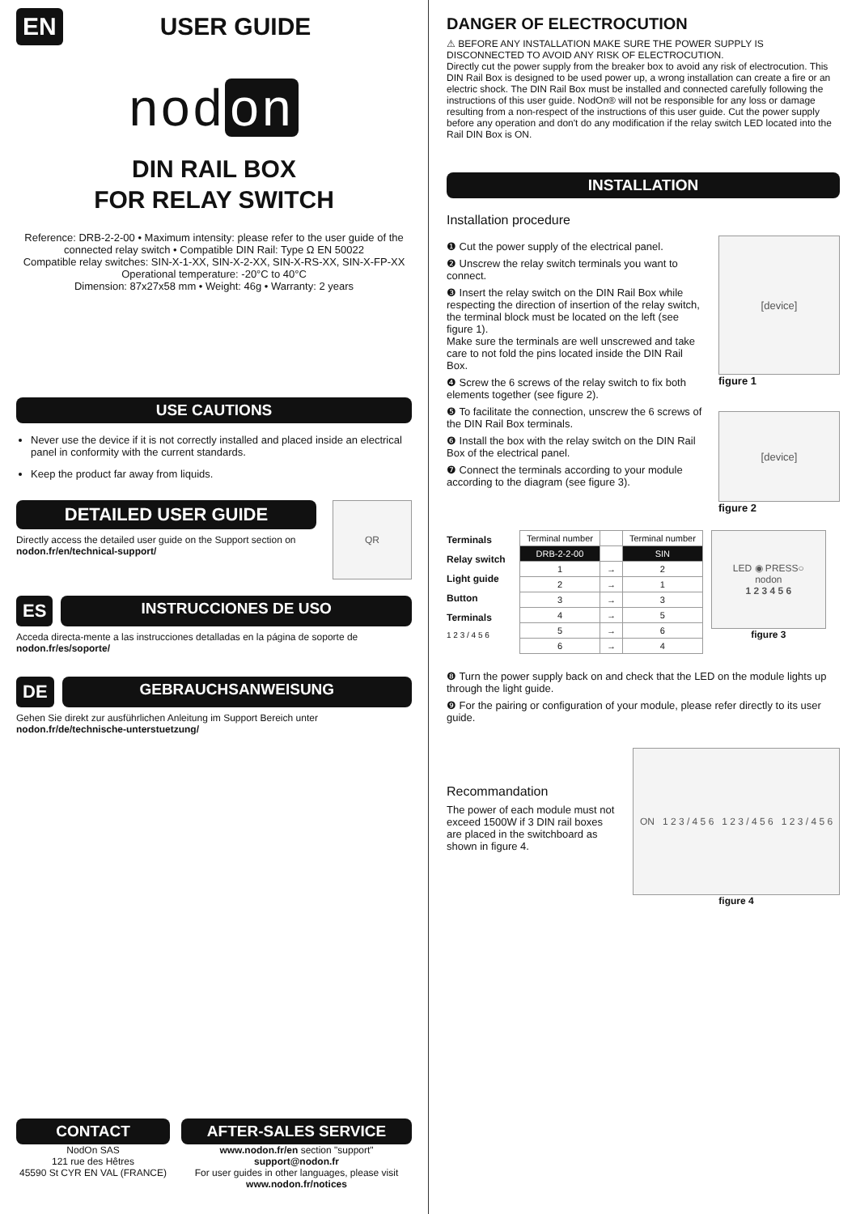EN USER GUIDE
nod on
DIN RAIL BOX
FOR RELAY SWITCH
Reference: DRB-2-2-00 • Maximum intensity: please refer to the user guide of the connected relay switch • Compatible DIN Rail: Type Ω EN 50022
Compatible relay switches: SIN-X-1-XX, SIN-X-2-XX, SIN-X-RS-XX, SIN-X-FP-XX
Operational temperature: -20°C to 40°C
Dimension: 87x27x58 mm • Weight: 46g • Warranty: 2 years
USE CAUTIONS
Never use the device if it is not correctly installed and placed inside an electrical panel in conformity with the current standards.
Keep the product far away from liquids.
DETAILED USER GUIDE
Directly access the detailed user guide on the Support section on nodon.fr/en/technical-support/
QR
ES
INSTRUCCIONES DE USO
Acceda directa-mente a las instrucciones detalladas en la página de soporte de nodon.fr/es/soporte/
DE
GEBRAUCHSANWEISUNG
Gehen Sie direkt zur ausführlichen Anleitung im Support Bereich unter nodon.fr/de/technische-unterstuetzung/
CONTACT
NodOn SAS
121 rue des Hêtres
45590 St CYR EN VAL (FRANCE)
AFTER-SALES SERVICE
www.nodon.fr/en section "support" support@nodon.fr
For user guides in other languages, please visit
www.nodon.fr/notices
DANGER OF ELECTROCUTION
⚠ BEFORE ANY INSTALLATION MAKE SURE THE POWER SUPPLY IS DISCONNECTED TO AVOID ANY RISK OF ELECTROCUTION.
Directly cut the power supply from the breaker box to avoid any risk of electrocution. This DIN Rail Box is designed to be used power up, a wrong installation can create a fire or an electric shock. The DIN Rail Box must be installed and connected carefully following the instructions of this user guide. NodOn® will not be responsible for any loss or damage resulting from a non-respect of the instructions of this user guide. Cut the power supply before any operation and don't do any modification if the relay switch LED located into the Rail DIN Box is ON.
INSTALLATION
Installation procedure
❶ Cut the power supply of the electrical panel.
❷ Unscrew the relay switch terminals you want to connect.
❸ Insert the relay switch on the DIN Rail Box while respecting the direction of insertion of the relay switch, the terminal block must be located on the left (see figure 1).
Make sure the terminals are well unscrewed and take care to not fold the pins located inside the DIN Rail Box.
❹ Screw the 6 screws of the relay switch to fix both elements together (see figure 2).
❺ To facilitate the connection, unscrew the 6 screws of the DIN Rail Box terminals.
❻ Install the box with the relay switch on the DIN Rail Box of the electrical panel.
❼ Connect the terminals according to your module according to the diagram (see figure 3).
[device]
figure 1
[device]
figure 2
Terminals
Relay switch
Light guide
Button
Terminals
1 2 3 / 4 5 6
| Terminal number | | Terminal number |
| --- | --- | --- |
| DRB-2-2-00 | | SIN |
| 1 | → | 2 |
| 2 | → | 1 |
| 3 | → | 3 |
| 4 | → | 5 |
| 5 | → | 6 |
| 6 | → | 4 |
LED ◉ PRESS○
nodon
1 2 3 4 5 6
figure 3
❽ Turn the power supply back on and check that the LED on the module lights up through the light guide.
❾ For the pairing or configuration of your module, please refer directly to its user guide.
Recommandation
The power of each module must not exceed 1500W if 3 DIN rail boxes are placed in the switchboard as shown in figure 4.
ON 1 2 3 / 4 5 6 1 2 3 / 4 5 6 1 2 3 / 4 5 6
figure 4